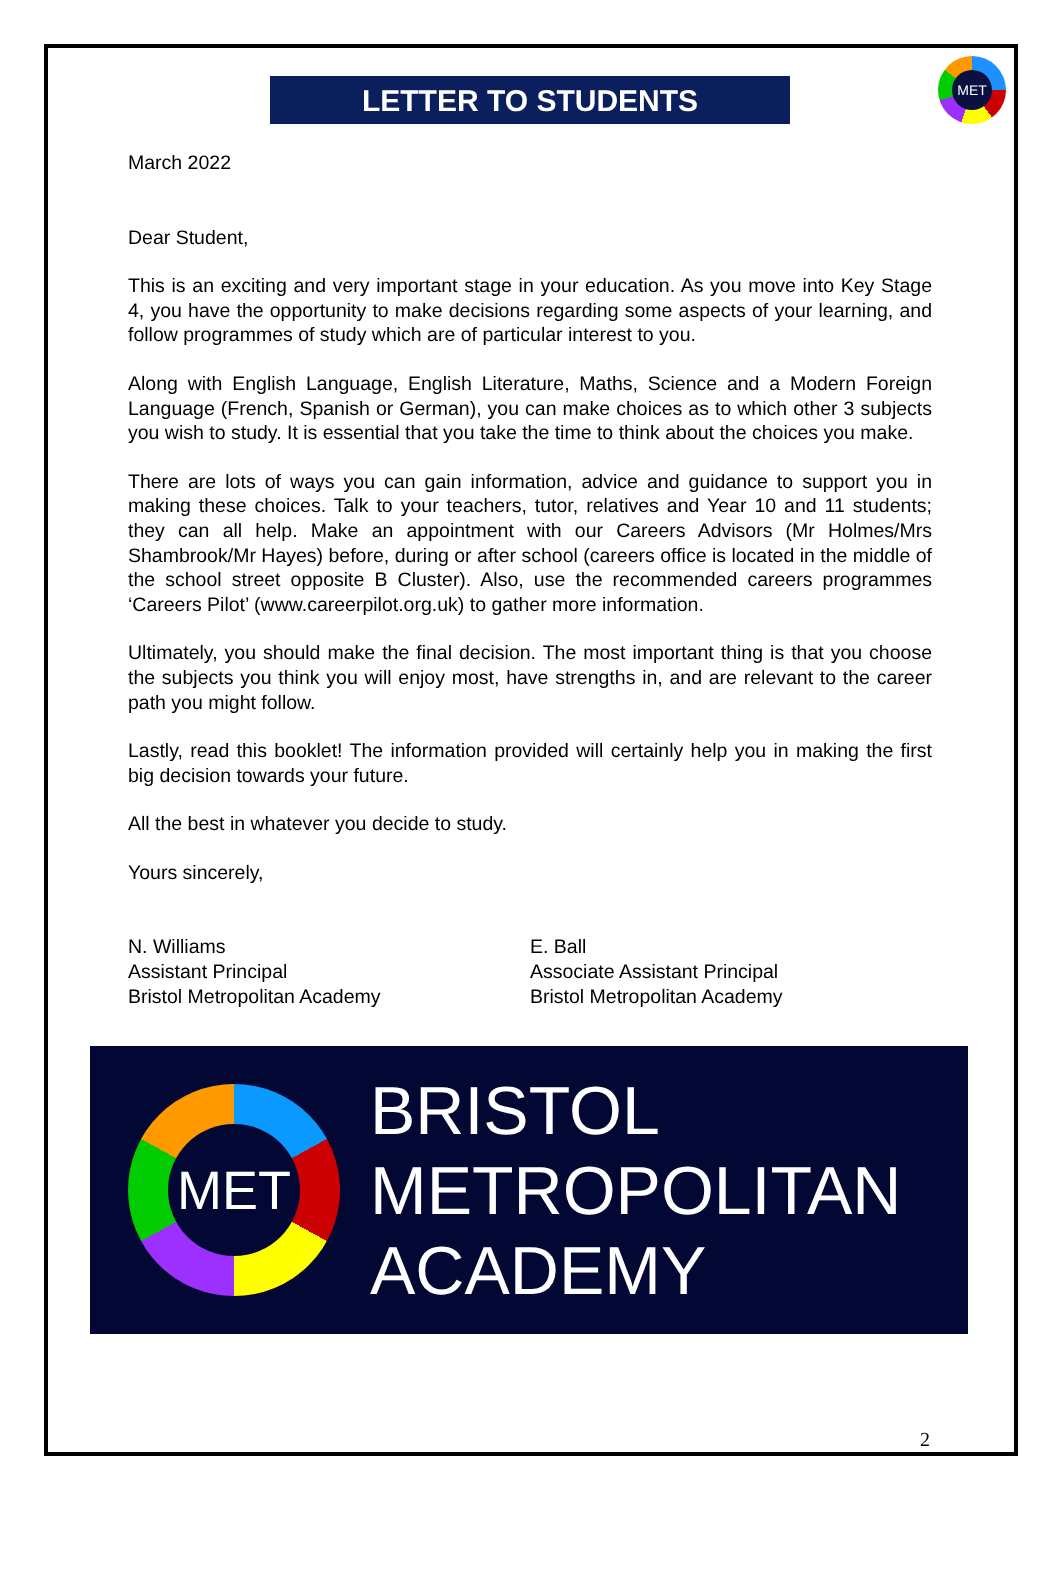LETTER TO STUDENTS
MET
March 2022
Dear Student,
This is an exciting and very important stage in your education. As you move into Key Stage 4, you have the opportunity to make decisions regarding some aspects of your learning, and follow programmes of study which are of particular interest to you.
Along with English Language, English Literature, Maths, Science and a Modern Foreign Language (French, Spanish or German), you can make choices as to which other 3 subjects you wish to study. It is essential that you take the time to think about the choices you make.
There are lots of ways you can gain information, advice and guidance to support you in making these choices. Talk to your teachers, tutor, relatives and Year 10 and 11 students; they can all help. Make an appointment with our Careers Advisors (Mr Holmes/Mrs Shambrook/Mr Hayes) before, during or after school (careers office is located in the middle of the school street opposite B Cluster). Also, use the recommended careers programmes ‘Careers Pilot’ (www.careerpilot.org.uk) to gather more information.
Ultimately, you should make the final decision. The most important thing is that you choose the subjects you think you will enjoy most, have strengths in, and are relevant to the career path you might follow.
Lastly, read this booklet! The information provided will certainly help you in making the first big decision towards your future.
All the best in whatever you decide to study.
Yours sincerely,
N. Williams
Assistant Principal
Bristol Metropolitan Academy
E. Ball
Associate Assistant Principal
Bristol Metropolitan Academy
MET
BRISTOL
METROPOLITAN
ACADEMY
2